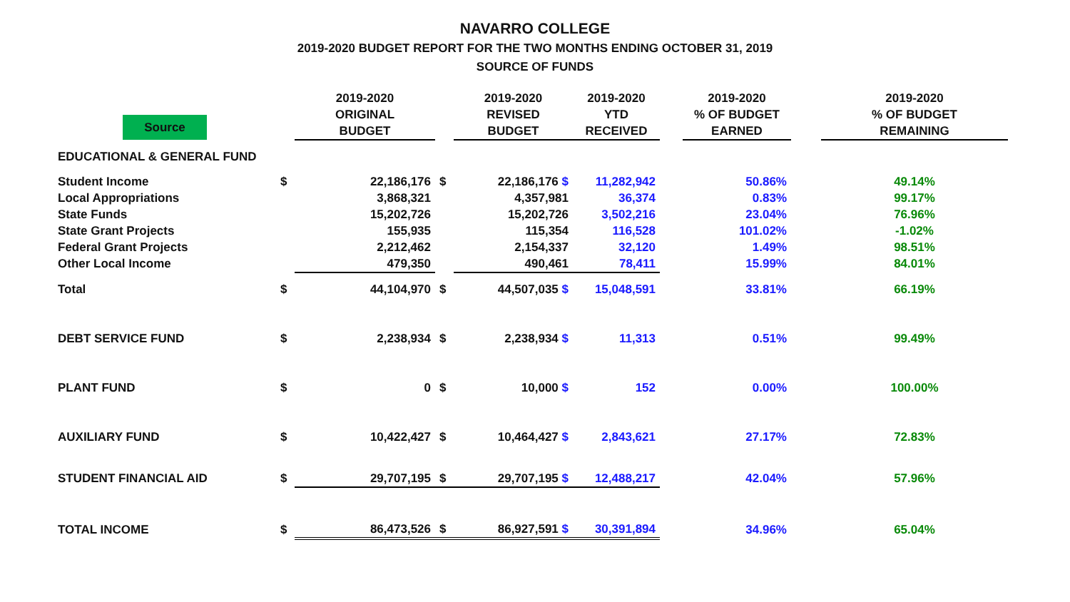NAVARRO COLLEGE
2019-2020 BUDGET REPORT FOR THE TWO MONTHS ENDING OCTOBER 31, 2019
SOURCE OF FUNDS
| Source | | 2019-2020 ORIGINAL BUDGET | | 2019-2020 REVISED BUDGET | 2019-2020 YTD RECEIVED | | 2019-2020 % OF BUDGET EARNED | | 2019-2020 % OF BUDGET REMAINING |
| --- | --- | --- | --- | --- | --- | --- | --- | --- | --- |
| EDUCATIONAL & GENERAL FUND | | | | | | | | | |
| Student Income | $ | 22,186,176 | $ | 22,186,176 $ | 11,282,942 | | 50.86% | | 49.14% |
| Local Appropriations | | 3,868,321 | | 4,357,981 | 36,374 | | 0.83% | | 99.17% |
| State Funds | | 15,202,726 | | 15,202,726 | 3,502,216 | | 23.04% | | 76.96% |
| State Grant Projects | | 155,935 | | 115,354 | 116,528 | | 101.02% | | -1.02% |
| Federal Grant Projects | | 2,212,462 | | 2,154,337 | 32,120 | | 1.49% | | 98.51% |
| Other Local Income | | 479,350 | | 490,461 | 78,411 | | 15.99% | | 84.01% |
| Total | $ | 44,104,970 | $ | 44,507,035 $ | 15,048,591 | | 33.81% | | 66.19% |
| DEBT SERVICE FUND | $ | 2,238,934 | $ | 2,238,934 $ | 11,313 | | 0.51% | | 99.49% |
| PLANT FUND | $ | 0 | $ | 10,000 $ | 152 | | 0.00% | | 100.00% |
| AUXILIARY FUND | $ | 10,422,427 | $ | 10,464,427 $ | 2,843,621 | | 27.17% | | 72.83% |
| STUDENT FINANCIAL AID | $ | 29,707,195 | $ | 29,707,195 $ | 12,488,217 | | 42.04% | | 57.96% |
| TOTAL INCOME | $ | 86,473,526 | $ | 86,927,591 $ | 30,391,894 | | 34.96% | | 65.04% |